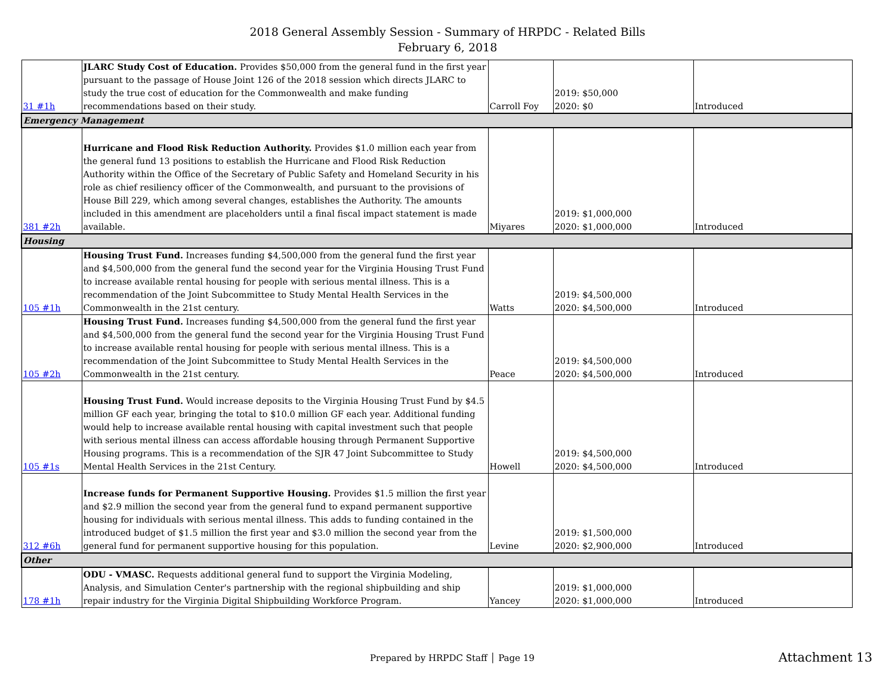2018 General Assembly Session - Summary of HRPDC - Related Bills
February 6, 2018
| 31 #1h | JLARC Study Cost of Education. Provides $50,000 from the general fund in the first year pursuant to the passage of House Joint 126 of the 2018 session which directs JLARC to study the true cost of education for the Commonwealth and make funding recommendations based on their study. | Carroll Foy | 2019: $50,000 2020: $0 | Introduced |
| Emergency Management | | | | |
| 381 #2h | Hurricane and Flood Risk Reduction Authority. Provides $1.0 million each year from the general fund 13 positions to establish the Hurricane and Flood Risk Reduction Authority within the Office of the Secretary of Public Safety and Homeland Security in his role as chief resiliency officer of the Commonwealth, and pursuant to the provisions of House Bill 229, which among several changes, establishes the Authority. The amounts included in this amendment are placeholders until a final fiscal impact statement is made available. | Miyares | 2019: $1,000,000 2020: $1,000,000 | Introduced |
| Housing | | | | |
| 105 #1h | Housing Trust Fund. Increases funding $4,500,000 from the general fund the first year and $4,500,000 from the general fund the second year for the Virginia Housing Trust Fund to increase available rental housing for people with serious mental illness. This is a recommendation of the Joint Subcommittee to Study Mental Health Services in the Commonwealth in the 21st century. | Watts | 2019: $4,500,000 2020: $4,500,000 | Introduced |
| 105 #2h | Housing Trust Fund. Increases funding $4,500,000 from the general fund the first year and $4,500,000 from the general fund the second year for the Virginia Housing Trust Fund to increase available rental housing for people with serious mental illness. This is a recommendation of the Joint Subcommittee to Study Mental Health Services in the Commonwealth in the 21st century. | Peace | 2019: $4,500,000 2020: $4,500,000 | Introduced |
| 105 #1s | Housing Trust Fund. Would increase deposits to the Virginia Housing Trust Fund by $4.5 million GF each year, bringing the total to $10.0 million GF each year. Additional funding would help to increase available rental housing with capital investment such that people with serious mental illness can access affordable housing through Permanent Supportive Housing programs. This is a recommendation of the SJR 47 Joint Subcommittee to Study Mental Health Services in the 21st Century. | Howell | 2019: $4,500,000 2020: $4,500,000 | Introduced |
| 312 #6h | Increase funds for Permanent Supportive Housing. Provides $1.5 million the first year and $2.9 million the second year from the general fund to expand permanent supportive housing for individuals with serious mental illness. This adds to funding contained in the introduced budget of $1.5 million the first year and $3.0 million the second year from the general fund for permanent supportive housing for this population. | Levine | 2019: $1,500,000 2020: $2,900,000 | Introduced |
| Other | | | | |
| 178 #1h | ODU - VMASC. Requests additional general fund to support the Virginia Modeling, Analysis, and Simulation Center's partnership with the regional shipbuilding and ship repair industry for the Virginia Digital Shipbuilding Workforce Program. | Yancey | 2019: $1,000,000 2020: $1,000,000 | Introduced |
Prepared by HRPDC Staff │ Page 19
Attachment 13